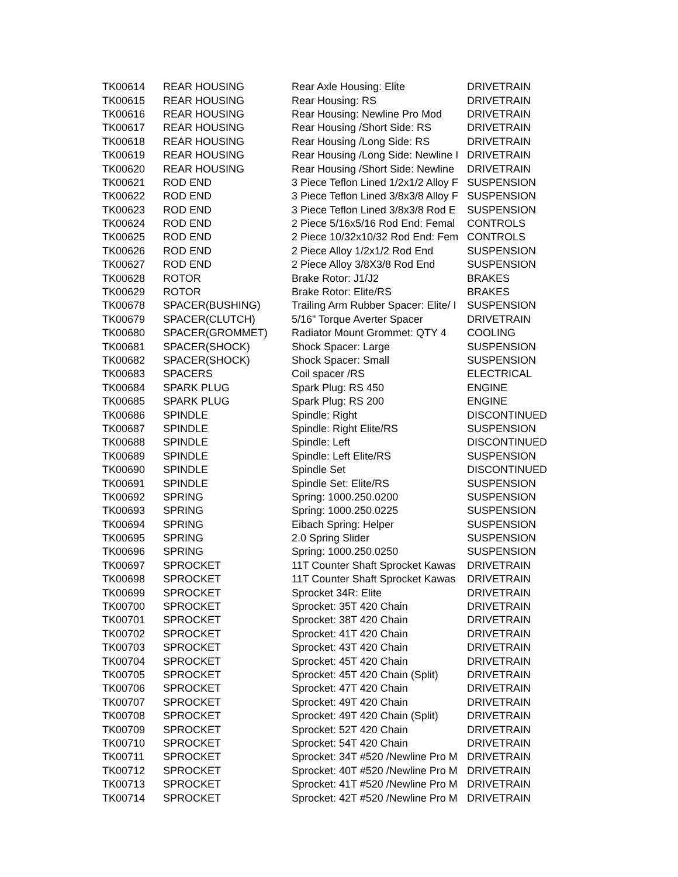| TK00614 | REAR HOUSING | Rear Axle Housing: Elite | DRIVETRAIN |
| TK00615 | REAR HOUSING | Rear Housing: RS | DRIVETRAIN |
| TK00616 | REAR HOUSING | Rear Housing: Newline Pro Mod | DRIVETRAIN |
| TK00617 | REAR HOUSING | Rear Housing /Short Side: RS | DRIVETRAIN |
| TK00618 | REAR HOUSING | Rear Housing /Long Side: RS | DRIVETRAIN |
| TK00619 | REAR HOUSING | Rear Housing /Long Side: Newline I | DRIVETRAIN |
| TK00620 | REAR HOUSING | Rear Housing /Short Side: Newline | DRIVETRAIN |
| TK00621 | ROD END | 3 Piece Teflon Lined 1/2x1/2 Alloy F | SUSPENSION |
| TK00622 | ROD END | 3 Piece Teflon Lined 3/8x3/8 Alloy F | SUSPENSION |
| TK00623 | ROD END | 3 Piece Teflon Lined 3/8x3/8 Rod E | SUSPENSION |
| TK00624 | ROD END | 2 Piece 5/16x5/16 Rod End: Femal | CONTROLS |
| TK00625 | ROD END | 2 Piece 10/32x10/32 Rod End: Fem | CONTROLS |
| TK00626 | ROD END | 2 Piece Alloy 1/2x1/2 Rod End | SUSPENSION |
| TK00627 | ROD END | 2 Piece Alloy 3/8X3/8 Rod End | SUSPENSION |
| TK00628 | ROTOR | Brake Rotor: J1/J2 | BRAKES |
| TK00629 | ROTOR | Brake Rotor: Elite/RS | BRAKES |
| TK00678 | SPACER(BUSHING) | Trailing Arm Rubber Spacer: Elite/ I | SUSPENSION |
| TK00679 | SPACER(CLUTCH) | 5/16" Torque Averter Spacer | DRIVETRAIN |
| TK00680 | SPACER(GROMMET) | Radiator Mount Grommet: QTY 4 | COOLING |
| TK00681 | SPACER(SHOCK) | Shock Spacer: Large | SUSPENSION |
| TK00682 | SPACER(SHOCK) | Shock Spacer: Small | SUSPENSION |
| TK00683 | SPACERS | Coil spacer /RS | ELECTRICAL |
| TK00684 | SPARK PLUG | Spark Plug: RS 450 | ENGINE |
| TK00685 | SPARK PLUG | Spark Plug: RS 200 | ENGINE |
| TK00686 | SPINDLE | Spindle: Right | DISCONTINUED |
| TK00687 | SPINDLE | Spindle: Right Elite/RS | SUSPENSION |
| TK00688 | SPINDLE | Spindle: Left | DISCONTINUED |
| TK00689 | SPINDLE | Spindle: Left Elite/RS | SUSPENSION |
| TK00690 | SPINDLE | Spindle Set | DISCONTINUED |
| TK00691 | SPINDLE | Spindle Set: Elite/RS | SUSPENSION |
| TK00692 | SPRING | Spring: 1000.250.0200 | SUSPENSION |
| TK00693 | SPRING | Spring: 1000.250.0225 | SUSPENSION |
| TK00694 | SPRING | Eibach Spring: Helper | SUSPENSION |
| TK00695 | SPRING | 2.0 Spring Slider | SUSPENSION |
| TK00696 | SPRING | Spring: 1000.250.0250 | SUSPENSION |
| TK00697 | SPROCKET | 11T Counter Shaft Sprocket Kawas | DRIVETRAIN |
| TK00698 | SPROCKET | 11T Counter Shaft Sprocket Kawas | DRIVETRAIN |
| TK00699 | SPROCKET | Sprocket 34R: Elite | DRIVETRAIN |
| TK00700 | SPROCKET | Sprocket: 35T 420 Chain | DRIVETRAIN |
| TK00701 | SPROCKET | Sprocket: 38T 420 Chain | DRIVETRAIN |
| TK00702 | SPROCKET | Sprocket: 41T 420 Chain | DRIVETRAIN |
| TK00703 | SPROCKET | Sprocket: 43T 420 Chain | DRIVETRAIN |
| TK00704 | SPROCKET | Sprocket: 45T 420 Chain | DRIVETRAIN |
| TK00705 | SPROCKET | Sprocket: 45T 420 Chain (Split) | DRIVETRAIN |
| TK00706 | SPROCKET | Sprocket: 47T 420 Chain | DRIVETRAIN |
| TK00707 | SPROCKET | Sprocket: 49T 420 Chain | DRIVETRAIN |
| TK00708 | SPROCKET | Sprocket: 49T 420 Chain (Split) | DRIVETRAIN |
| TK00709 | SPROCKET | Sprocket: 52T 420 Chain | DRIVETRAIN |
| TK00710 | SPROCKET | Sprocket: 54T 420 Chain | DRIVETRAIN |
| TK00711 | SPROCKET | Sprocket: 34T #520 /Newline Pro M | DRIVETRAIN |
| TK00712 | SPROCKET | Sprocket: 40T #520 /Newline Pro M | DRIVETRAIN |
| TK00713 | SPROCKET | Sprocket: 41T #520 /Newline Pro M | DRIVETRAIN |
| TK00714 | SPROCKET | Sprocket: 42T #520 /Newline Pro M | DRIVETRAIN |